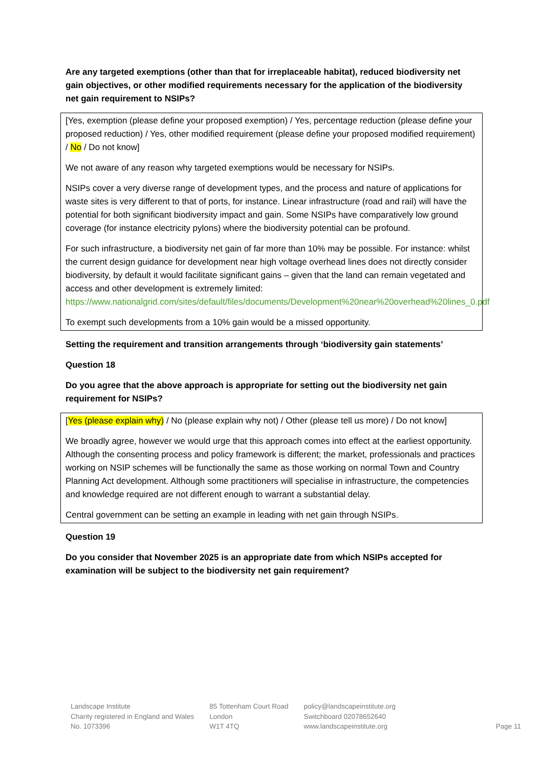Are any targeted exemptions (other than that for irreplaceable habitat), reduced biodiversity net gain objectives, or other modified requirements necessary for the application of the biodiversity net gain requirement to NSIPs?
[Yes, exemption (please define your proposed exemption) / Yes, percentage reduction (please define your proposed reduction) / Yes, other modified requirement (please define your proposed modified requirement) / No / Do not know]
We not aware of any reason why targeted exemptions would be necessary for NSIPs.
NSIPs cover a very diverse range of development types, and the process and nature of applications for waste sites is very different to that of ports, for instance. Linear infrastructure (road and rail) will have the potential for both significant biodiversity impact and gain. Some NSIPs have comparatively low ground coverage (for instance electricity pylons) where the biodiversity potential can be profound.
For such infrastructure, a biodiversity net gain of far more than 10% may be possible. For instance: whilst the current design guidance for development near high voltage overhead lines does not directly consider biodiversity, by default it would facilitate significant gains – given that the land can remain vegetated and access and other development is extremely limited: https://www.nationalgrid.com/sites/default/files/documents/Development%20near%20overhead%20lines_0.pdf
To exempt such developments from a 10% gain would be a missed opportunity.
Setting the requirement and transition arrangements through ‘biodiversity gain statements’
Question 18
Do you agree that the above approach is appropriate for setting out the biodiversity net gain requirement for NSIPs?
[Yes (please explain why) / No (please explain why not) / Other (please tell us more) / Do not know]
We broadly agree, however we would urge that this approach comes into effect at the earliest opportunity. Although the consenting process and policy framework is different; the market, professionals and practices working on NSIP schemes will be functionally the same as those working on normal Town and Country Planning Act development. Although some practitioners will specialise in infrastructure, the competencies and knowledge required are not different enough to warrant a substantial delay.
Central government can be setting an example in leading with net gain through NSIPs.
Question 19
Do you consider that November 2025 is an appropriate date from which NSIPs accepted for examination will be subject to the biodiversity net gain requirement?
Landscape Institute
Charity registered in England and Wales
No. 1073396
85 Tottenham Court Road
London
W1T 4TQ
policy@landscapeinstitute.org
Switchboard 02078652640
www.landscapeinstitute.org
Page 11